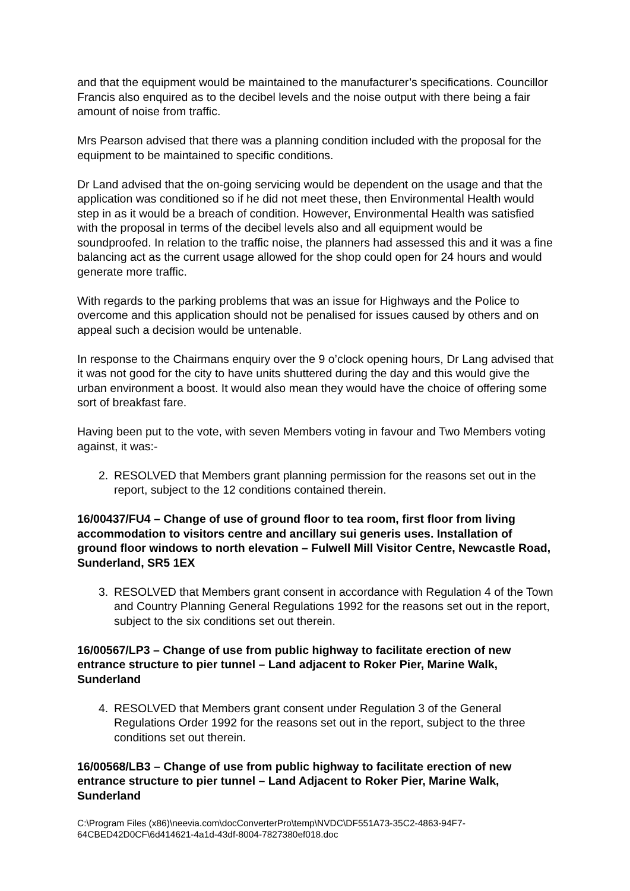and that the equipment would be maintained to the manufacturer’s specifications. Councillor Francis also enquired as to the decibel levels and the noise output with there being a fair amount of noise from traffic.
Mrs Pearson advised that there was a planning condition included with the proposal for the equipment to be maintained to specific conditions.
Dr Land advised that the on-going servicing would be dependent on the usage and that the application was conditioned so if he did not meet these, then Environmental Health would step in as it would be a breach of condition. However, Environmental Health was satisfied with the proposal in terms of the decibel levels also and all equipment would be soundproofed. In relation to the traffic noise, the planners had assessed this and it was a fine balancing act as the current usage allowed for the shop could open for 24 hours and would generate more traffic.
With regards to the parking problems that was an issue for Highways and the Police to overcome and this application should not be penalised for issues caused by others and on appeal such a decision would be untenable.
In response to the Chairmans enquiry over the 9 o’clock opening hours, Dr Lang advised that it was not good for the city to have units shuttered during the day and this would give the urban environment a boost. It would also mean they would have the choice of offering some sort of breakfast fare.
Having been put to the vote, with seven Members voting in favour and Two Members voting against, it was:-
2. RESOLVED that Members grant planning permission for the reasons set out in the report, subject to the 12 conditions contained therein.
16/00437/FU4 – Change of use of ground floor to tea room, first floor from living accommodation to visitors centre and ancillary sui generis uses. Installation of ground floor windows to north elevation – Fulwell Mill Visitor Centre, Newcastle Road, Sunderland, SR5 1EX
3. RESOLVED that Members grant consent in accordance with Regulation 4 of the Town and Country Planning General Regulations 1992 for the reasons set out in the report, subject to the six conditions set out therein.
16/00567/LP3 – Change of use from public highway to facilitate erection of new entrance structure to pier tunnel – Land adjacent to Roker Pier, Marine Walk, Sunderland
4. RESOLVED that Members grant consent under Regulation 3 of the General Regulations Order 1992 for the reasons set out in the report, subject to the three conditions set out therein.
16/00568/LB3 – Change of use from public highway to facilitate erection of new entrance structure to pier tunnel – Land Adjacent to Roker Pier, Marine Walk, Sunderland
C:\Program Files (x86)\neevia.com\docConverterPro\temp\NVDC\DF551A73-35C2-4863-94F7-64CBED42D0CF\6d414621-4a1d-43df-8004-7827380ef018.doc